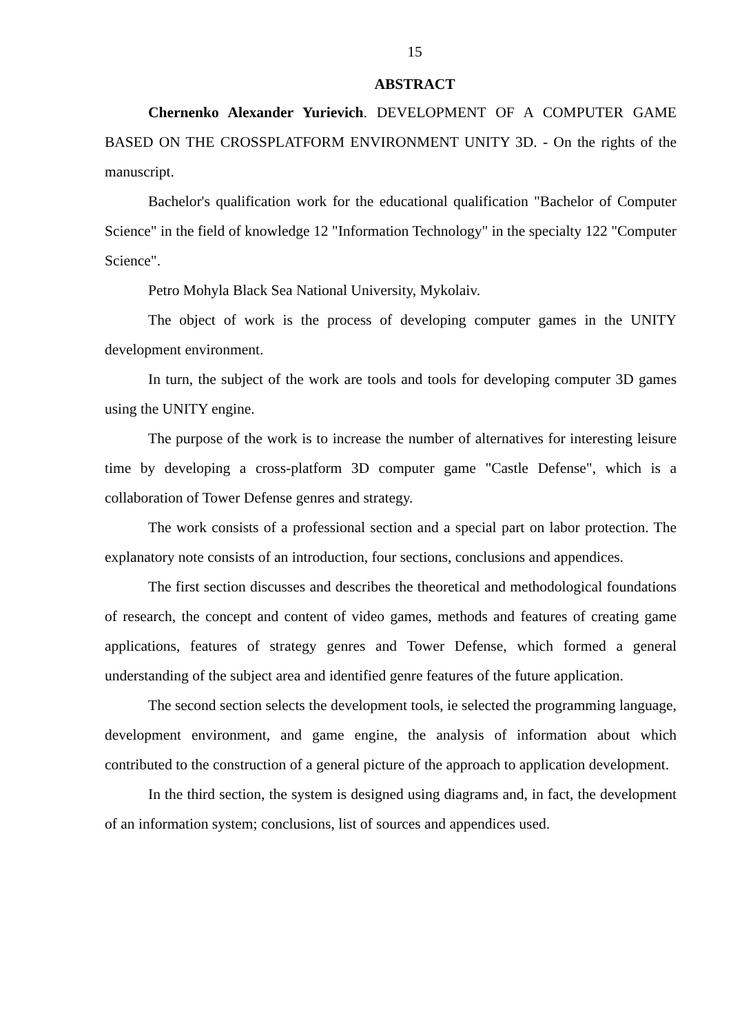15
ABSTRACT
Chernenko Alexander Yurievich. DEVELOPMENT OF A COMPUTER GAME BASED ON THE CROSSPLATFORM ENVIRONMENT UNITY 3D. - On the rights of the manuscript.
Bachelor's qualification work for the educational qualification "Bachelor of Computer Science" in the field of knowledge 12 "Information Technology" in the specialty 122 "Computer Science".
Petro Mohyla Black Sea National University, Mykolaiv.
The object of work is the process of developing computer games in the UNITY development environment.
In turn, the subject of the work are tools and tools for developing computer 3D games using the UNITY engine.
The purpose of the work is to increase the number of alternatives for interesting leisure time by developing a cross-platform 3D computer game "Castle Defense", which is a collaboration of Tower Defense genres and strategy.
The work consists of a professional section and a special part on labor protection. The explanatory note consists of an introduction, four sections, conclusions and appendices.
The first section discusses and describes the theoretical and methodological foundations of research, the concept and content of video games, methods and features of creating game applications, features of strategy genres and Tower Defense, which formed a general understanding of the subject area and identified genre features of the future application.
The second section selects the development tools, ie selected the programming language, development environment, and game engine, the analysis of information about which contributed to the construction of a general picture of the approach to application development.
In the third section, the system is designed using diagrams and, in fact, the development of an information system; conclusions, list of sources and appendices used.